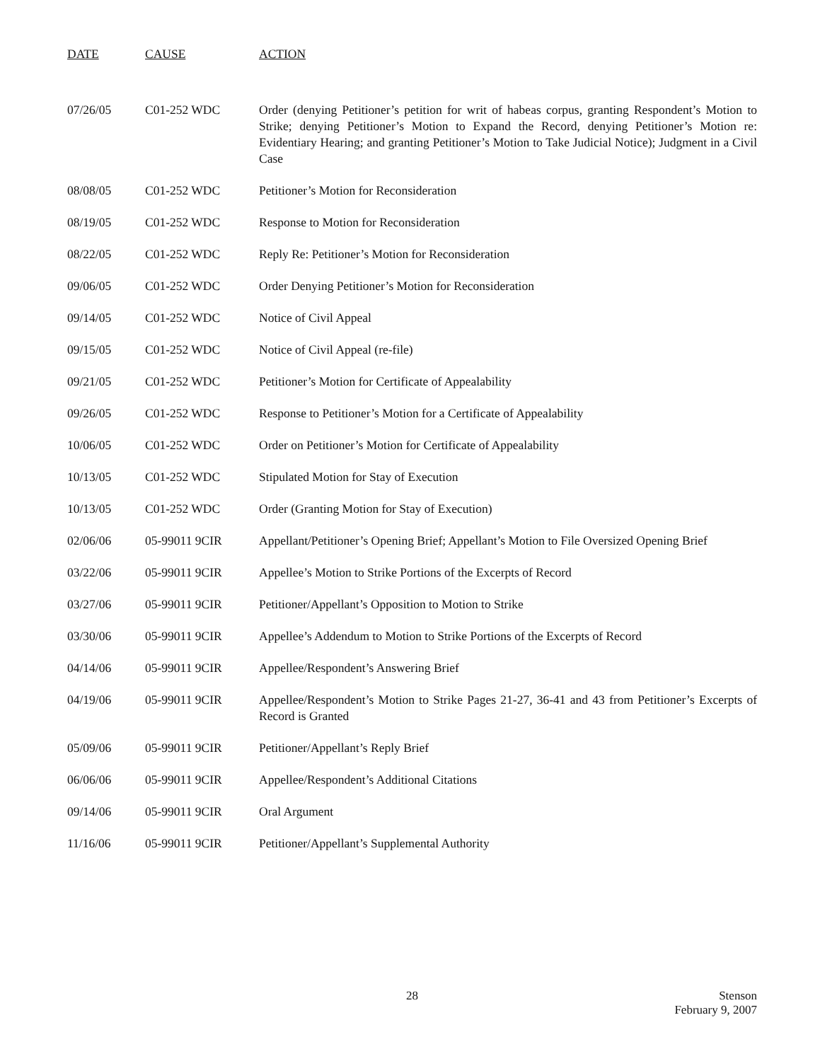| DATE | CAUSE | ACTION |
| --- | --- | --- |
| 07/26/05 | C01-252 WDC | Order (denying Petitioner’s petition for writ of habeas corpus, granting Respondent’s Motion to Strike; denying Petitioner’s Motion to Expand the Record, denying Petitioner’s Motion re: Evidentiary Hearing; and granting Petitioner’s Motion to Take Judicial Notice); Judgment in a Civil Case |
| 08/08/05 | C01-252 WDC | Petitioner’s Motion for Reconsideration |
| 08/19/05 | C01-252 WDC | Response to Motion for Reconsideration |
| 08/22/05 | C01-252 WDC | Reply Re: Petitioner’s Motion for Reconsideration |
| 09/06/05 | C01-252 WDC | Order Denying Petitioner’s Motion for Reconsideration |
| 09/14/05 | C01-252 WDC | Notice of Civil Appeal |
| 09/15/05 | C01-252 WDC | Notice of Civil Appeal (re-file) |
| 09/21/05 | C01-252 WDC | Petitioner’s Motion for Certificate of Appealability |
| 09/26/05 | C01-252 WDC | Response to Petitioner’s Motion for a Certificate of Appealability |
| 10/06/05 | C01-252 WDC | Order on Petitioner’s Motion for Certificate of Appealability |
| 10/13/05 | C01-252 WDC | Stipulated Motion for Stay of Execution |
| 10/13/05 | C01-252 WDC | Order (Granting Motion for Stay of Execution) |
| 02/06/06 | 05-99011 9CIR | Appellant/Petitioner’s Opening Brief; Appellant’s Motion to File Oversized Opening Brief |
| 03/22/06 | 05-99011 9CIR | Appellee’s Motion to Strike Portions of the Excerpts of Record |
| 03/27/06 | 05-99011 9CIR | Petitioner/Appellant’s Opposition to Motion to Strike |
| 03/30/06 | 05-99011 9CIR | Appellee’s Addendum to Motion to Strike Portions of the Excerpts of Record |
| 04/14/06 | 05-99011 9CIR | Appellee/Respondent’s Answering Brief |
| 04/19/06 | 05-99011 9CIR | Appellee/Respondent’s Motion to Strike Pages 21-27, 36-41 and 43 from Petitioner’s Excerpts of Record is Granted |
| 05/09/06 | 05-99011 9CIR | Petitioner/Appellant’s Reply Brief |
| 06/06/06 | 05-99011 9CIR | Appellee/Respondent’s Additional Citations |
| 09/14/06 | 05-99011 9CIR | Oral Argument |
| 11/16/06 | 05-99011 9CIR | Petitioner/Appellant’s Supplemental Authority |
28 Stenson
February 9, 2007